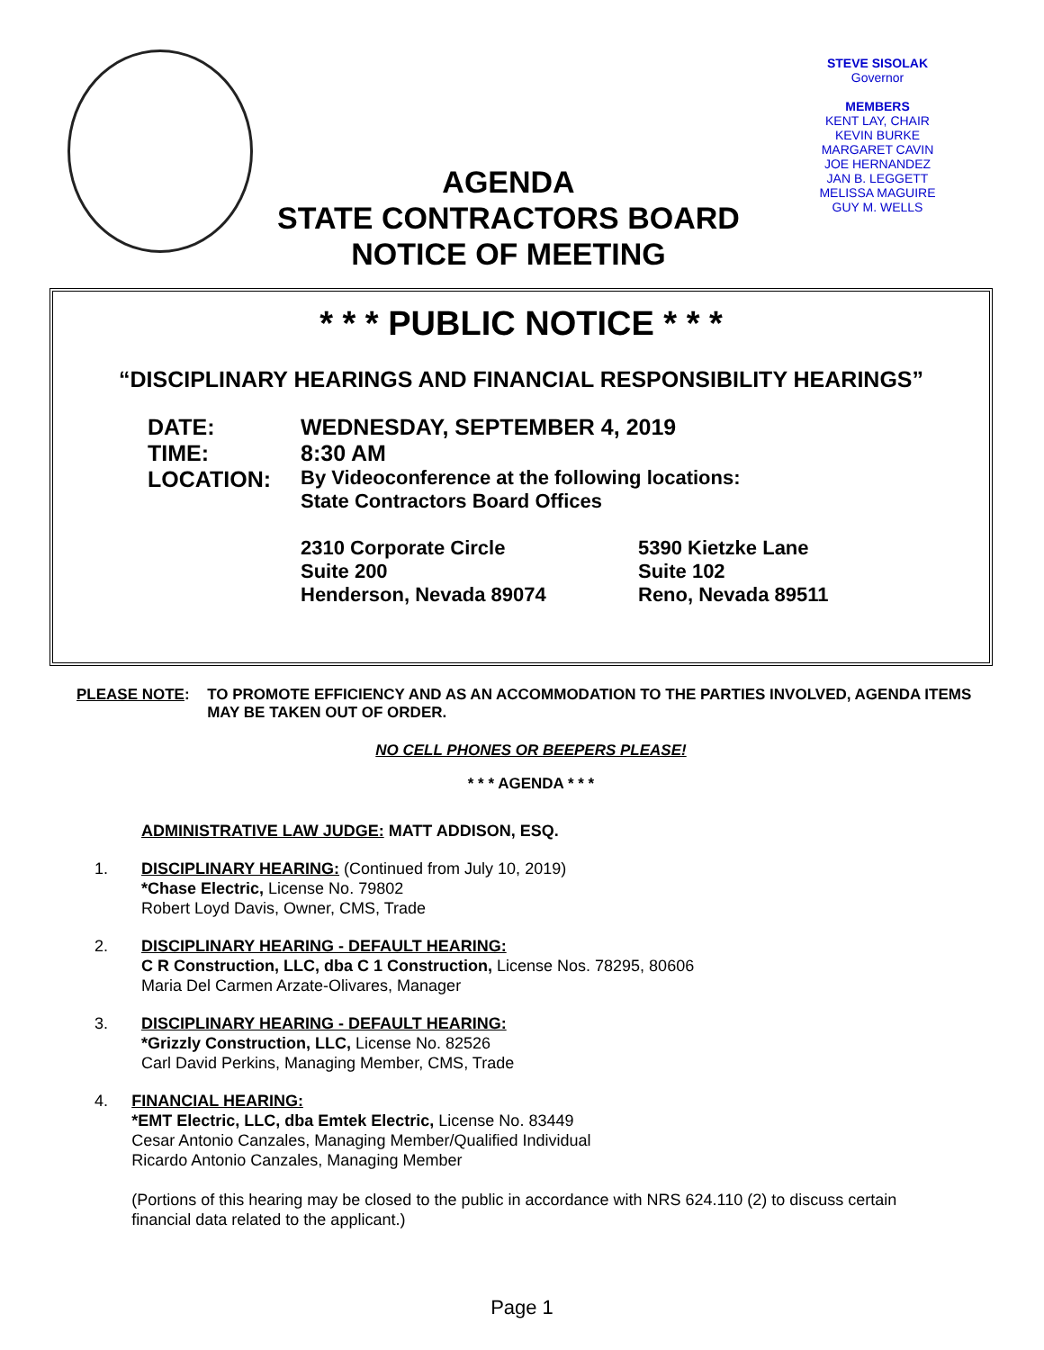STEVE SISOLAK
Governor
MEMBERS
KENT LAY, CHAIR
KEVIN BURKE
MARGARET CAVIN
JOE HERNANDEZ
JAN B. LEGGETT
MELISSA MAGUIRE
GUY M. WELLS
AGENDA
STATE CONTRACTORS BOARD
NOTICE OF MEETING
* * * PUBLIC NOTICE * * *
“DISCIPLINARY HEARINGS AND FINANCIAL RESPONSIBILITY HEARINGS”
| DATE: | WEDNESDAY, SEPTEMBER 4, 2019 |
| TIME: | 8:30 AM |
| LOCATION: | By Videoconference at the following locations: State Contractors Board Offices |
| | 2310 Corporate Circle Suite 200 Henderson, Nevada 89074 5390 Kietzke Lane Suite 102 Reno, Nevada 89511 |
PLEASE NOTE: TO PROMOTE EFFICIENCY AND AS AN ACCOMMODATION TO THE PARTIES INVOLVED, AGENDA ITEMS MAY BE TAKEN OUT OF ORDER.
NO CELL PHONES OR BEEPERS PLEASE!
* * * AGENDA * * *
ADMINISTRATIVE LAW JUDGE: MATT ADDISON, ESQ.
1. DISCIPLINARY HEARING: (Continued from July 10, 2019)
*Chase Electric, License No. 79802
Robert Loyd Davis, Owner, CMS, Trade
2. DISCIPLINARY HEARING - DEFAULT HEARING:
C R Construction, LLC, dba C 1 Construction, License Nos. 78295, 80606
Maria Del Carmen Arzate-Olivares, Manager
3. DISCIPLINARY HEARING - DEFAULT HEARING:
*Grizzly Construction, LLC, License No. 82526
Carl David Perkins, Managing Member, CMS, Trade
4. FINANCIAL HEARING:
*EMT Electric, LLC, dba Emtek Electric, License No. 83449
Cesar Antonio Canzales, Managing Member/Qualified Individual
Ricardo Antonio Canzales, Managing Member
(Portions of this hearing may be closed to the public in accordance with NRS 624.110 (2) to discuss certain financial data related to the applicant.)
Page 1